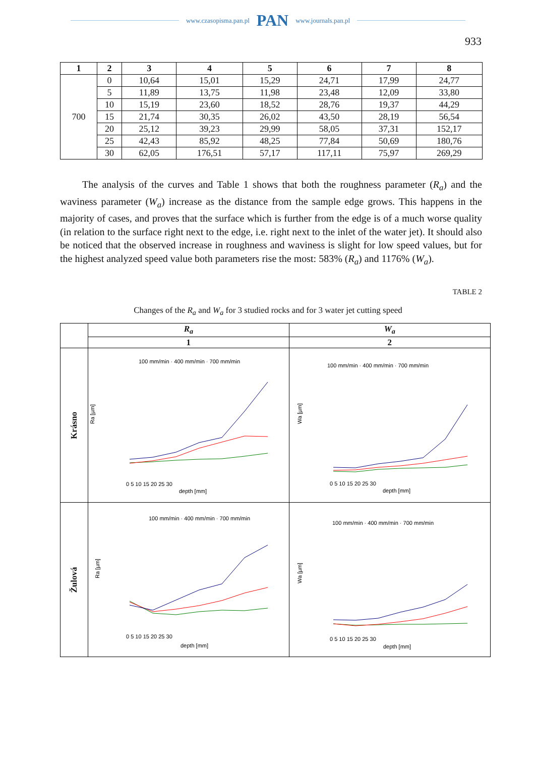www.czasopisma.pan.pl PAN www.journals.pan.pl
933
| 1 | 2 | 3 | 4 | 5 | 6 | 7 | 8 |
| --- | --- | --- | --- | --- | --- | --- | --- |
| 700 | 0 | 10,64 | 15,01 | 15,29 | 24,71 | 17,99 | 24,77 |
| | 5 | 11,89 | 13,75 | 11,98 | 23,48 | 12,09 | 33,80 |
| | 10 | 15,19 | 23,60 | 18,52 | 28,76 | 19,37 | 44,29 |
| | 15 | 21,74 | 30,35 | 26,02 | 43,50 | 28,19 | 56,54 |
| | 20 | 25,12 | 39,23 | 29,99 | 58,05 | 37,31 | 152,17 |
| | 25 | 42,43 | 85,92 | 48,25 | 77,84 | 50,69 | 180,76 |
| | 30 | 62,05 | 176,51 | 57,17 | 117,11 | 75,97 | 269,29 |
The analysis of the curves and Table 1 shows that both the roughness parameter (R<sub>a</sub>) and the waviness parameter (W<sub>a</sub>) increase as the distance from the sample edge grows. This happens in the majority of cases, and proves that the surface which is further from the edge is of a much worse quality (in relation to the surface right next to the edge, i.e. right next to the inlet of the water jet). It should also be noticed that the observed increase in roughness and waviness is slight for low speed values, but for the highest analyzed speed value both parameters rise the most: 583% (R<sub>a</sub>) and 1176% (W<sub>a</sub>).
TABLE 2
Changes of the R<sub>a</sub> and W<sub>a</sub> for 3 studied rocks and for 3 water jet cutting speed
| | R<sub>a</sub> | W<sub>a</sub> |
| | 1 | 2 |
| Krásno | Ra [µm] 100 mm/min · 400 mm/min · 700 mm/min 0 5 10 15 20 25 30 depth [mm] | Wa [µm] 100 mm/min · 400 mm/min · 700 mm/min 0 5 10 15 20 25 30 depth [mm] |
| Žulová | Ra [µm] 100 mm/min · 400 mm/min · 700 mm/min 0 5 10 15 20 25 30 depth [mm] | Wa [µm] 100 mm/min · 400 mm/min · 700 mm/min 0 5 10 15 20 25 30 depth [mm] |